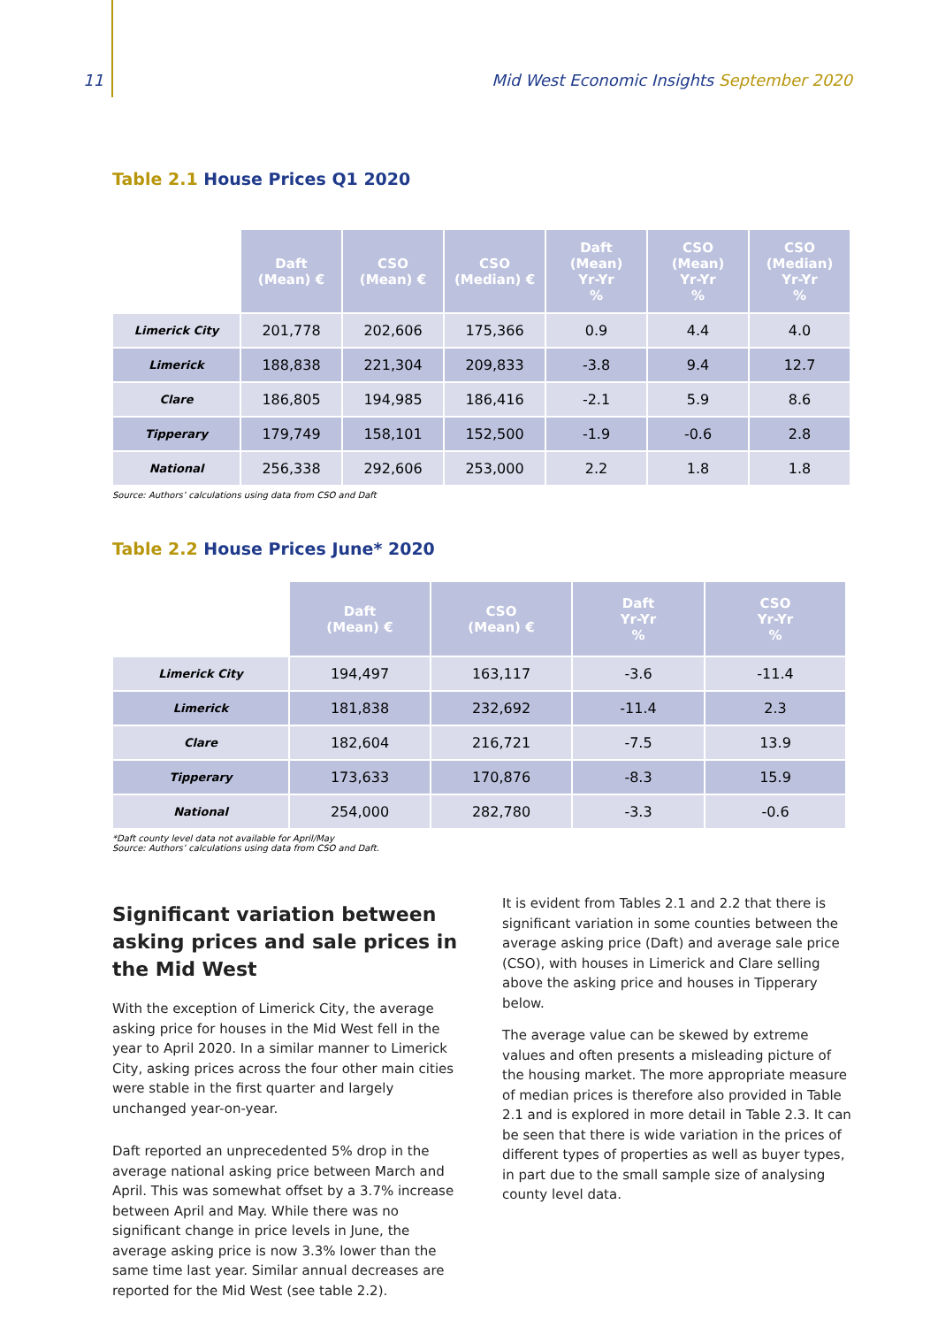11 Mid West Economic Insights September 2020
Table 2.1 House Prices Q1 2020
| | Daft (Mean) € | CSO (Mean) € | CSO (Median) € | Daft (Mean) Yr-Yr % | CSO (Mean) Yr-Yr % | CSO (Median) Yr-Yr % |
| --- | --- | --- | --- | --- | --- | --- |
| Limerick City | 201,778 | 202,606 | 175,366 | 0.9 | 4.4 | 4.0 |
| Limerick | 188,838 | 221,304 | 209,833 | -3.8 | 9.4 | 12.7 |
| Clare | 186,805 | 194,985 | 186,416 | -2.1 | 5.9 | 8.6 |
| Tipperary | 179,749 | 158,101 | 152,500 | -1.9 | -0.6 | 2.8 |
| National | 256,338 | 292,606 | 253,000 | 2.2 | 1.8 | 1.8 |
Source: Authors’ calculations using data from CSO and Daft
Table 2.2 House Prices June* 2020
| | Daft (Mean) € | CSO (Mean) € | Daft Yr-Yr % | CSO Yr-Yr % |
| --- | --- | --- | --- | --- |
| Limerick City | 194,497 | 163,117 | -3.6 | -11.4 |
| Limerick | 181,838 | 232,692 | -11.4 | 2.3 |
| Clare | 182,604 | 216,721 | -7.5 | 13.9 |
| Tipperary | 173,633 | 170,876 | -8.3 | 15.9 |
| National | 254,000 | 282,780 | -3.3 | -0.6 |
*Daft county level data not available for April/May
Source: Authors’ calculations using data from CSO and Daft.
Significant variation between asking prices and sale prices in the Mid West
With the exception of Limerick City, the average asking price for houses in the Mid West fell in the year to April 2020. In a similar manner to Limerick City, asking prices across the four other main cities were stable in the first quarter and largely unchanged year-on-year.
Daft reported an unprecedented 5% drop in the average national asking price between March and April. This was somewhat offset by a 3.7% increase between April and May. While there was no significant change in price levels in June, the average asking price is now 3.3% lower than the same time last year. Similar annual decreases are reported for the Mid West (see table 2.2).
It is evident from Tables 2.1 and 2.2 that there is significant variation in some counties between the average asking price (Daft) and average sale price (CSO), with houses in Limerick and Clare selling above the asking price and houses in Tipperary below.
The average value can be skewed by extreme values and often presents a misleading picture of the housing market. The more appropriate measure of median prices is therefore also provided in Table 2.1 and is explored in more detail in Table 2.3. It can be seen that there is wide variation in the prices of different types of properties as well as buyer types, in part due to the small sample size of analysing county level data.